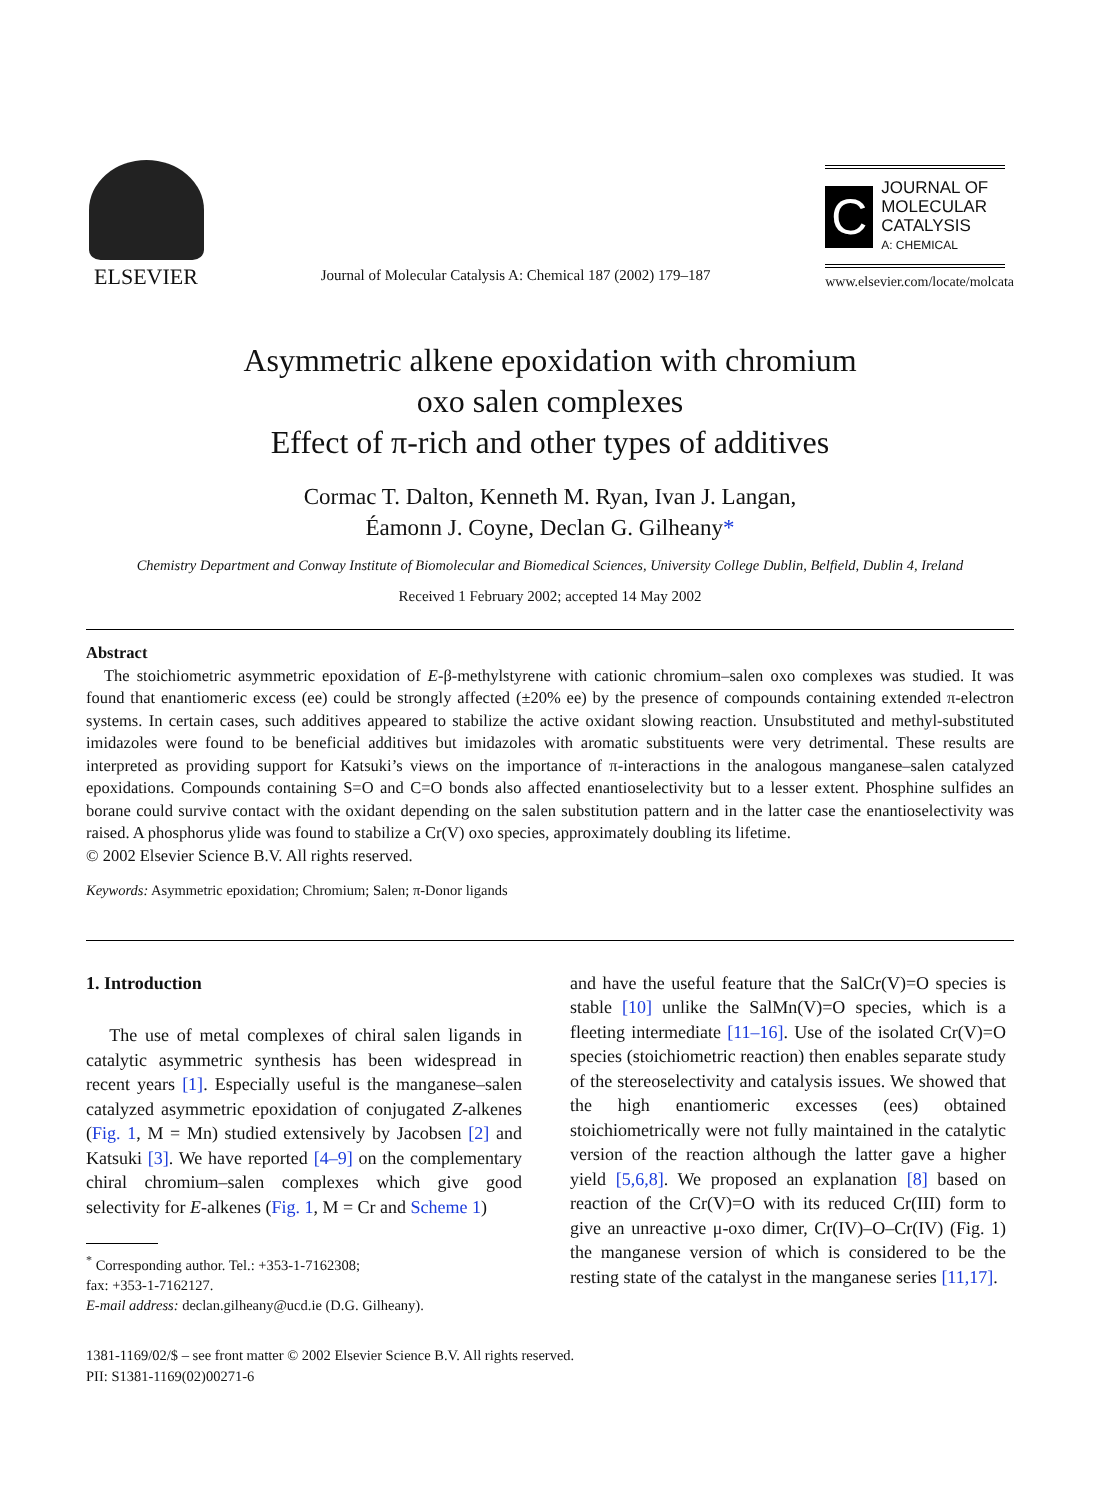ELSEVIER
Journal of Molecular Catalysis A: Chemical 187 (2002) 179–187
C
JOURNAL OF
MOLECULAR
CATALYSIS
A: CHEMICAL
www.elsevier.com/locate/molcata
Asymmetric alkene epoxidation with chromium
oxo salen complexes
Effect of π-rich and other types of additives
Cormac T. Dalton, Kenneth M. Ryan, Ivan J. Langan,
Éamonn J. Coyne, Declan G. Gilheany*
Chemistry Department and Conway Institute of Biomolecular and Biomedical Sciences, University College Dublin, Belfield, Dublin 4, Ireland
Received 1 February 2002; accepted 14 May 2002
Abstract
The stoichiometric asymmetric epoxidation of E-β-methylstyrene with cationic chromium–salen oxo complexes was studied. It was found that enantiomeric excess (ee) could be strongly affected (±20% ee) by the presence of compounds containing extended π-electron systems. In certain cases, such additives appeared to stabilize the active oxidant slowing reaction. Unsubstituted and methyl-substituted imidazoles were found to be beneficial additives but imidazoles with aromatic substituents were very detrimental. These results are interpreted as providing support for Katsuki’s views on the importance of π-interactions in the analogous manganese–salen catalyzed epoxidations. Compounds containing S=O and C=O bonds also affected enantioselectivity but to a lesser extent. Phosphine sulfides an borane could survive contact with the oxidant depending on the salen substitution pattern and in the latter case the enantioselectivity was raised. A phosphorus ylide was found to stabilize a Cr(V) oxo species, approximately doubling its lifetime.
© 2002 Elsevier Science B.V. All rights reserved.
Keywords: Asymmetric epoxidation; Chromium; Salen; π-Donor ligands
1. Introduction
The use of metal complexes of chiral salen ligands in catalytic asymmetric synthesis has been widespread in recent years [1]. Especially useful is the manganese–salen catalyzed asymmetric epoxidation of conjugated Z-alkenes (Fig. 1, M = Mn) studied extensively by Jacobsen [2] and Katsuki [3]. We have reported [4–9] on the complementary chiral chromium–salen complexes which give good selectivity for E-alkenes (Fig. 1, M = Cr and Scheme 1)
<sup>*</sup> Corresponding author. Tel.: +353-1-7162308;
fax: +353-1-7162127.
E-mail address: declan.gilheany@ucd.ie (D.G. Gilheany).
and have the useful feature that the SalCr(V)=O species is stable [10] unlike the SalMn(V)=O species, which is a fleeting intermediate [11–16]. Use of the isolated Cr(V)=O species (stoichiometric reaction) then enables separate study of the stereoselectivity and catalysis issues. We showed that the high enantiomeric excesses (ees) obtained stoichiometrically were not fully maintained in the catalytic version of the reaction although the latter gave a higher yield [5,6,8]. We proposed an explanation [8] based on reaction of the Cr(V)=O with its reduced Cr(III) form to give an unreactive μ-oxo dimer, Cr(IV)–O–Cr(IV) (Fig. 1) the manganese version of which is considered to be the resting state of the catalyst in the manganese series [11,17].
1381-1169/02/$ – see front matter © 2002 Elsevier Science B.V. All rights reserved.
PII: S1381-1169(02)00271-6